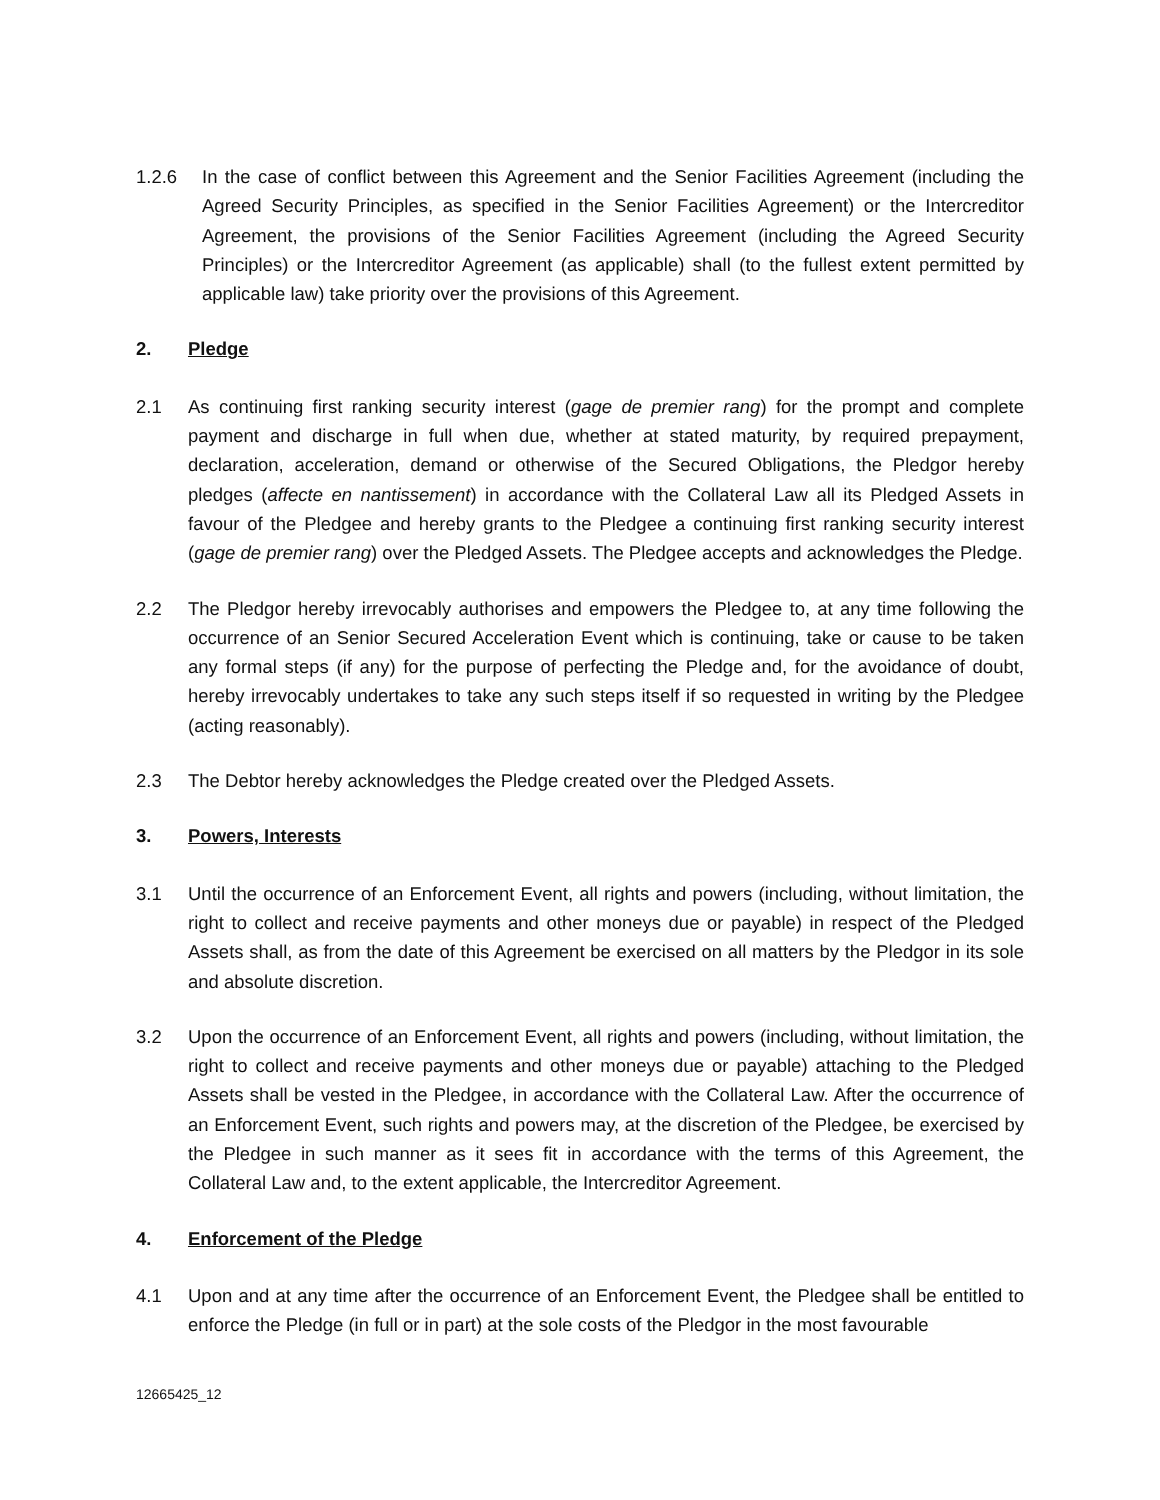1.2.6 In the case of conflict between this Agreement and the Senior Facilities Agreement (including the Agreed Security Principles, as specified in the Senior Facilities Agreement) or the Intercreditor Agreement, the provisions of the Senior Facilities Agreement (including the Agreed Security Principles) or the Intercreditor Agreement (as applicable) shall (to the fullest extent permitted by applicable law) take priority over the provisions of this Agreement.
2. Pledge
2.1 As continuing first ranking security interest (gage de premier rang) for the prompt and complete payment and discharge in full when due, whether at stated maturity, by required prepayment, declaration, acceleration, demand or otherwise of the Secured Obligations, the Pledgor hereby pledges (affecte en nantissement) in accordance with the Collateral Law all its Pledged Assets in favour of the Pledgee and hereby grants to the Pledgee a continuing first ranking security interest (gage de premier rang) over the Pledged Assets. The Pledgee accepts and acknowledges the Pledge.
2.2 The Pledgor hereby irrevocably authorises and empowers the Pledgee to, at any time following the occurrence of an Senior Secured Acceleration Event which is continuing, take or cause to be taken any formal steps (if any) for the purpose of perfecting the Pledge and, for the avoidance of doubt, hereby irrevocably undertakes to take any such steps itself if so requested in writing by the Pledgee (acting reasonably).
2.3 The Debtor hereby acknowledges the Pledge created over the Pledged Assets.
3. Powers, Interests
3.1 Until the occurrence of an Enforcement Event, all rights and powers (including, without limitation, the right to collect and receive payments and other moneys due or payable) in respect of the Pledged Assets shall, as from the date of this Agreement be exercised on all matters by the Pledgor in its sole and absolute discretion.
3.2 Upon the occurrence of an Enforcement Event, all rights and powers (including, without limitation, the right to collect and receive payments and other moneys due or payable) attaching to the Pledged Assets shall be vested in the Pledgee, in accordance with the Collateral Law. After the occurrence of an Enforcement Event, such rights and powers may, at the discretion of the Pledgee, be exercised by the Pledgee in such manner as it sees fit in accordance with the terms of this Agreement, the Collateral Law and, to the extent applicable, the Intercreditor Agreement.
4. Enforcement of the Pledge
4.1 Upon and at any time after the occurrence of an Enforcement Event, the Pledgee shall be entitled to enforce the Pledge (in full or in part) at the sole costs of the Pledgor in the most favourable
12665425_12